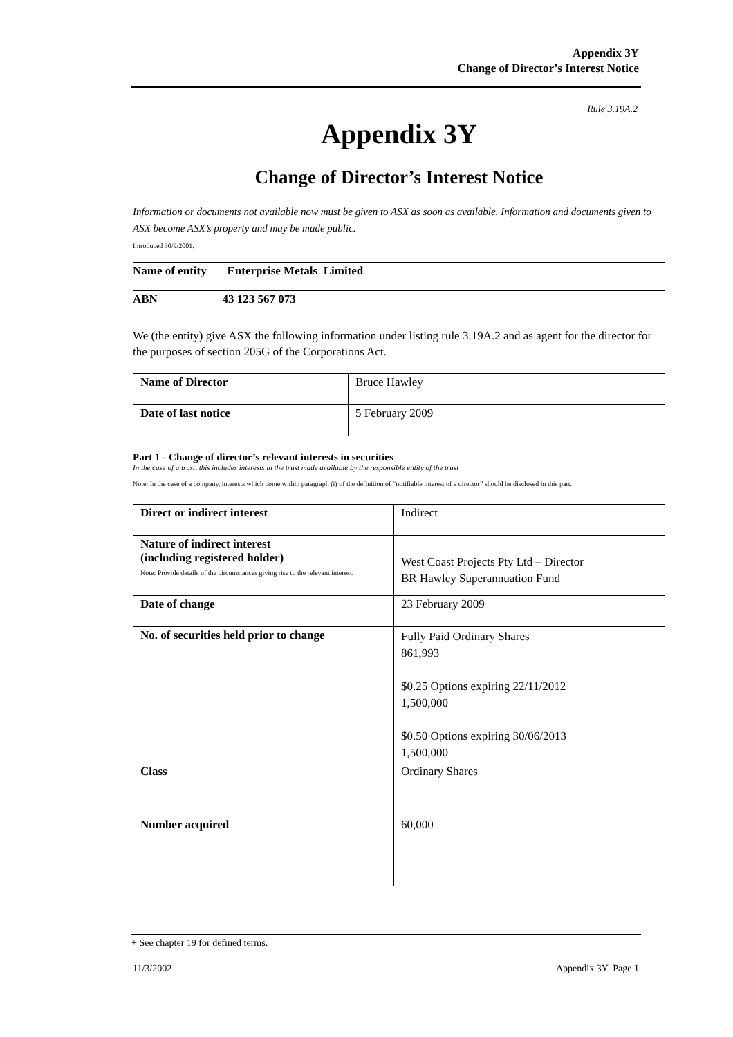Appendix 3Y
Change of Director’s Interest Notice
Rule 3.19A.2
Appendix 3Y
Change of Director’s Interest Notice
Information or documents not available now must be given to ASX as soon as available. Information and documents given to ASX become ASX’s property and may be made public.
Introduced 30/9/2001.
| Name of entity Enterprise Metals Limited |
| ABN 43 123 567 073 |
We (the entity) give ASX the following information under listing rule 3.19A.2 and as agent for the director for the purposes of section 205G of the Corporations Act.
| Name of Director | Bruce Hawley |
| Date of last notice | 5 February 2009 |
Part 1 - Change of director’s relevant interests in securities
In the case of a trust, this includes interests in the trust made available by the responsible entity of the trust
Note: In the case of a company, interests which come within paragraph (i) of the definition of “notifiable interest of a director” should be disclosed in this part.
| Direct or indirect interest | Indirect |
| Nature of indirect interest (including registered holder) Note: Provide details of the circumstances giving rise to the relevant interest. | West Coast Projects Pty Ltd – Director BR Hawley Superannuation Fund |
| Date of change | 23 February 2009 |
| No. of securities held prior to change | Fully Paid Ordinary Shares 861,993 $0.25 Options expiring 22/11/2012 1,500,000 $0.50 Options expiring 30/06/2013 1,500,000 |
| Class | Ordinary Shares |
| Number acquired | 60,000 |
+ See chapter 19 for defined terms.
11/3/2002 Appendix 3Y Page 1